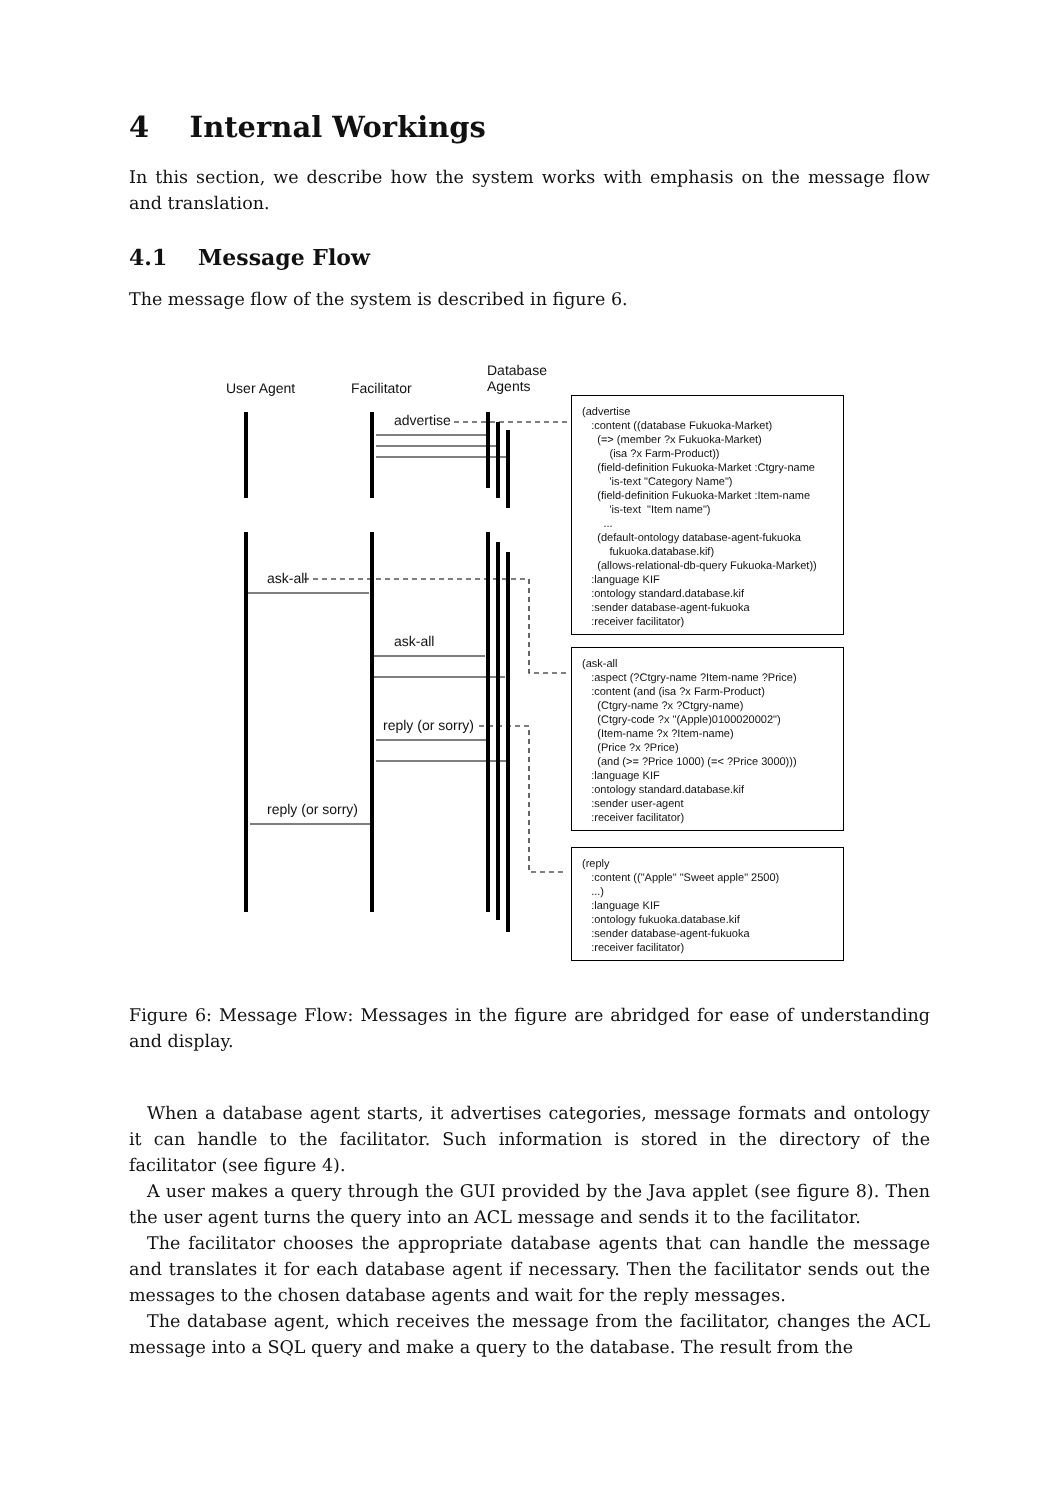4 Internal Workings
In this section, we describe how the system works with emphasis on the message flow and translation.
4.1 Message Flow
The message flow of the system is described in figure 6.
User Agent Facilitator
Database
Agents
advertise
ask-all
ask-all
reply (or sorry)
reply (or sorry)
(advertise :content ((database Fukuoka-Market) (=> (member ?x Fukuoka-Market) (isa ?x Farm-Product)) (field-definition Fukuoka-Market :Ctgry-name 'is-text "Category Name") (field-definition Fukuoka-Market :Item-name 'is-text "Item name") ... (default-ontology database-agent-fukuoka fukuoka.database.kif) (allows-relational-db-query Fukuoka-Market)) :language KIF :ontology standard.database.kif :sender database-agent-fukuoka :receiver facilitator)
(ask-all :aspect (?Ctgry-name ?Item-name ?Price) :content (and (isa ?x Farm-Product) (Ctgry-name ?x ?Ctgry-name) (Ctgry-code ?x "(Apple)0100020002") (Item-name ?x ?Item-name) (Price ?x ?Price) (and (>= ?Price 1000) (=< ?Price 3000))) :language KIF :ontology standard.database.kif :sender user-agent :receiver facilitator)
(reply :content (("Apple" "Sweet apple" 2500) ...) :language KIF :ontology fukuoka.database.kif :sender database-agent-fukuoka :receiver facilitator)
Figure 6: Message Flow: Messages in the figure are abridged for ease of understanding and display.
When a database agent starts, it advertises categories, message formats and ontology it can handle to the facilitator. Such information is stored in the directory of the facilitator (see figure 4).
A user makes a query through the GUI provided by the Java applet (see figure 8). Then the user agent turns the query into an ACL message and sends it to the facilitator.
The facilitator chooses the appropriate database agents that can handle the message and translates it for each database agent if necessary. Then the facilitator sends out the messages to the chosen database agents and wait for the reply messages.
The database agent, which receives the message from the facilitator, changes the ACL message into a SQL query and make a query to the database. The result from the